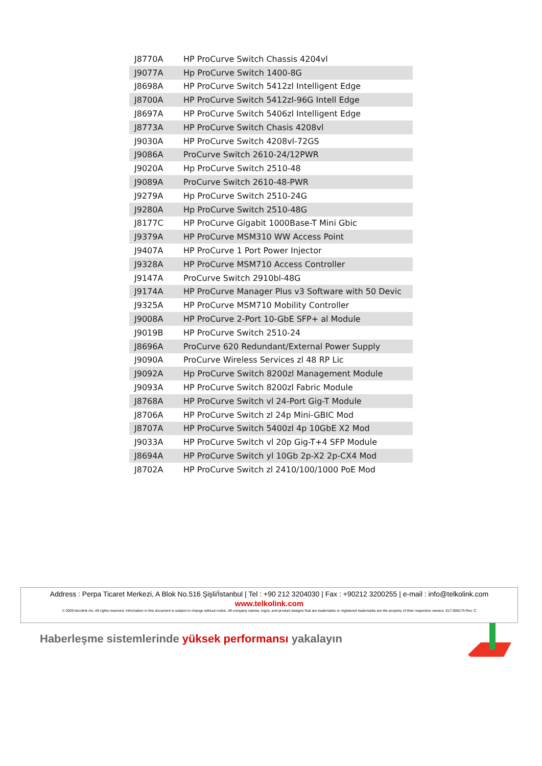| J8770A | HP ProCurve Switch Chassis 4204vl |
| J9077A | Hp ProCurve Switch 1400-8G |
| J8698A | HP ProCurve Switch 5412zl Intelligent Edge |
| J8700A | HP ProCurve Switch 5412zl-96G Intell Edge |
| J8697A | HP ProCurve Switch 5406zl Intelligent Edge |
| J8773A | HP ProCurve Switch Chasis 4208vl |
| J9030A | HP ProCurve Switch 4208vl-72GS |
| J9086A | ProCurve Switch 2610-24/12PWR |
| J9020A | Hp ProCurve Switch 2510-48 |
| J9089A | ProCurve Switch 2610-48-PWR |
| J9279A | Hp ProCurve Switch 2510-24G |
| J9280A | Hp ProCurve Switch 2510-48G |
| J8177C | HP ProCurve Gigabit 1000Base-T Mini Gbic |
| J9379A | HP ProCurve MSM310 WW Access Point |
| J9407A | HP ProCurve 1 Port Power Injector |
| J9328A | HP ProCurve MSM710 Access Controller |
| J9147A | ProCurve Switch 2910bl-48G |
| J9174A | HP ProCurve Manager Plus v3 Software with 50 Devic |
| J9325A | HP ProCurve MSM710 Mobility Controller |
| J9008A | HP ProCurve 2-Port 10-GbE SFP+ al Module |
| J9019B | HP ProCurve Switch 2510-24 |
| J8696A | ProCurve 620 Redundant/External Power Supply |
| J9090A | ProCurve Wireless Services zl 48 RP Lic |
| J9092A | Hp ProCurve Switch 8200zl Management Module |
| J9093A | HP ProCurve Switch 8200zl Fabric Module |
| J8768A | HP ProCurve Switch vl 24-Port Gig-T Module |
| J8706A | HP ProCurve Switch zl 24p Mini-GBIC Mod |
| J8707A | HP ProCurve Switch 5400zl 4p 10GbE X2 Mod |
| J9033A | HP ProCurve Switch vl 20p Gig-T+4 SFP Module |
| J8694A | HP ProCurve Switch yl 10Gb 2p-X2 2p-CX4 Mod |
| J8702A | HP ProCurve Switch zl 2410/100/1000 PoE Mod |
Address : Perpa Ticaret Merkezi, A Blok No.516 Şişli/İstanbul | Tel : +90 212 3204030 | Fax : +90212 3200255 | e-mail : info@telkolink.com
www.telkolink.com
© 2009 telcolink Inc. All rights reserved. Information in this document is subject to change without notice. All company names, logos, and product designs that are trademarks or registered trademarks are the property of their respective owners. 617-000175 Rev. C
Haberleşme sistemlerinde yüksek performansı yakalayın